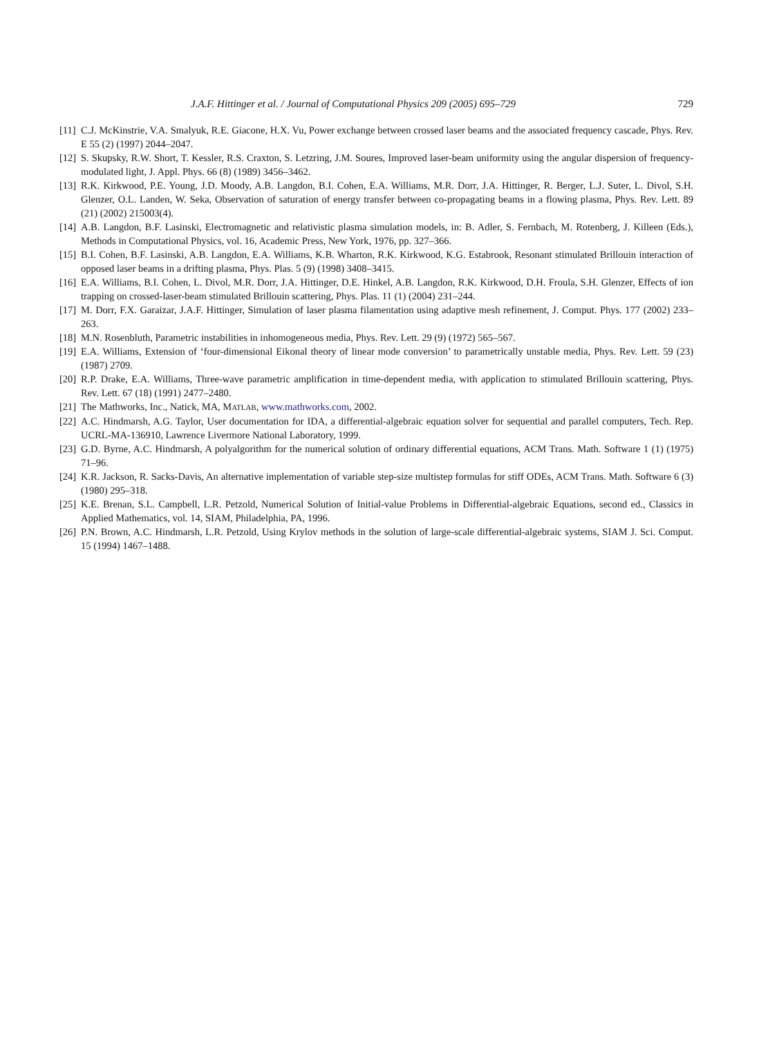J.A.F. Hittinger et al. / Journal of Computational Physics 209 (2005) 695–729 729
[11] C.J. McKinstrie, V.A. Smalyuk, R.E. Giacone, H.X. Vu, Power exchange between crossed laser beams and the associated frequency cascade, Phys. Rev. E 55 (2) (1997) 2044–2047.
[12] S. Skupsky, R.W. Short, T. Kessler, R.S. Craxton, S. Letzring, J.M. Soures, Improved laser-beam uniformity using the angular dispersion of frequency-modulated light, J. Appl. Phys. 66 (8) (1989) 3456–3462.
[13] R.K. Kirkwood, P.E. Young, J.D. Moody, A.B. Langdon, B.I. Cohen, E.A. Williams, M.R. Dorr, J.A. Hittinger, R. Berger, L.J. Suter, L. Divol, S.H. Glenzer, O.L. Landen, W. Seka, Observation of saturation of energy transfer between co-propagating beams in a flowing plasma, Phys. Rev. Lett. 89 (21) (2002) 215003(4).
[14] A.B. Langdon, B.F. Lasinski, Electromagnetic and relativistic plasma simulation models, in: B. Adler, S. Fernbach, M. Rotenberg, J. Killeen (Eds.), Methods in Computational Physics, vol. 16, Academic Press, New York, 1976, pp. 327–366.
[15] B.I. Cohen, B.F. Lasinski, A.B. Langdon, E.A. Williams, K.B. Wharton, R.K. Kirkwood, K.G. Estabrook, Resonant stimulated Brillouin interaction of opposed laser beams in a drifting plasma, Phys. Plas. 5 (9) (1998) 3408–3415.
[16] E.A. Williams, B.I. Cohen, L. Divol, M.R. Dorr, J.A. Hittinger, D.E. Hinkel, A.B. Langdon, R.K. Kirkwood, D.H. Froula, S.H. Glenzer, Effects of ion trapping on crossed-laser-beam stimulated Brillouin scattering, Phys. Plas. 11 (1) (2004) 231–244.
[17] M. Dorr, F.X. Garaizar, J.A.F. Hittinger, Simulation of laser plasma filamentation using adaptive mesh refinement, J. Comput. Phys. 177 (2002) 233–263.
[18] M.N. Rosenbluth, Parametric instabilities in inhomogeneous media, Phys. Rev. Lett. 29 (9) (1972) 565–567.
[19] E.A. Williams, Extension of ‘four-dimensional Eikonal theory of linear mode conversion’ to parametrically unstable media, Phys. Rev. Lett. 59 (23) (1987) 2709.
[20] R.P. Drake, E.A. Williams, Three-wave parametric amplification in time-dependent media, with application to stimulated Brillouin scattering, Phys. Rev. Lett. 67 (18) (1991) 2477–2480.
[21] The Mathworks, Inc., Natick, MA, MATLAB, www.mathworks.com, 2002.
[22] A.C. Hindmarsh, A.G. Taylor, User documentation for IDA, a differential-algebraic equation solver for sequential and parallel computers, Tech. Rep. UCRL-MA-136910, Lawrence Livermore National Laboratory, 1999.
[23] G.D. Byrne, A.C. Hindmarsh, A polyalgorithm for the numerical solution of ordinary differential equations, ACM Trans. Math. Software 1 (1) (1975) 71–96.
[24] K.R. Jackson, R. Sacks-Davis, An alternative implementation of variable step-size multistep formulas for stiff ODEs, ACM Trans. Math. Software 6 (3) (1980) 295–318.
[25] K.E. Brenan, S.L. Campbell, L.R. Petzold, Numerical Solution of Initial-value Problems in Differential-algebraic Equations, second ed., Classics in Applied Mathematics, vol. 14, SIAM, Philadelphia, PA, 1996.
[26] P.N. Brown, A.C. Hindmarsh, L.R. Petzold, Using Krylov methods in the solution of large-scale differential-algebraic systems, SIAM J. Sci. Comput. 15 (1994) 1467–1488.